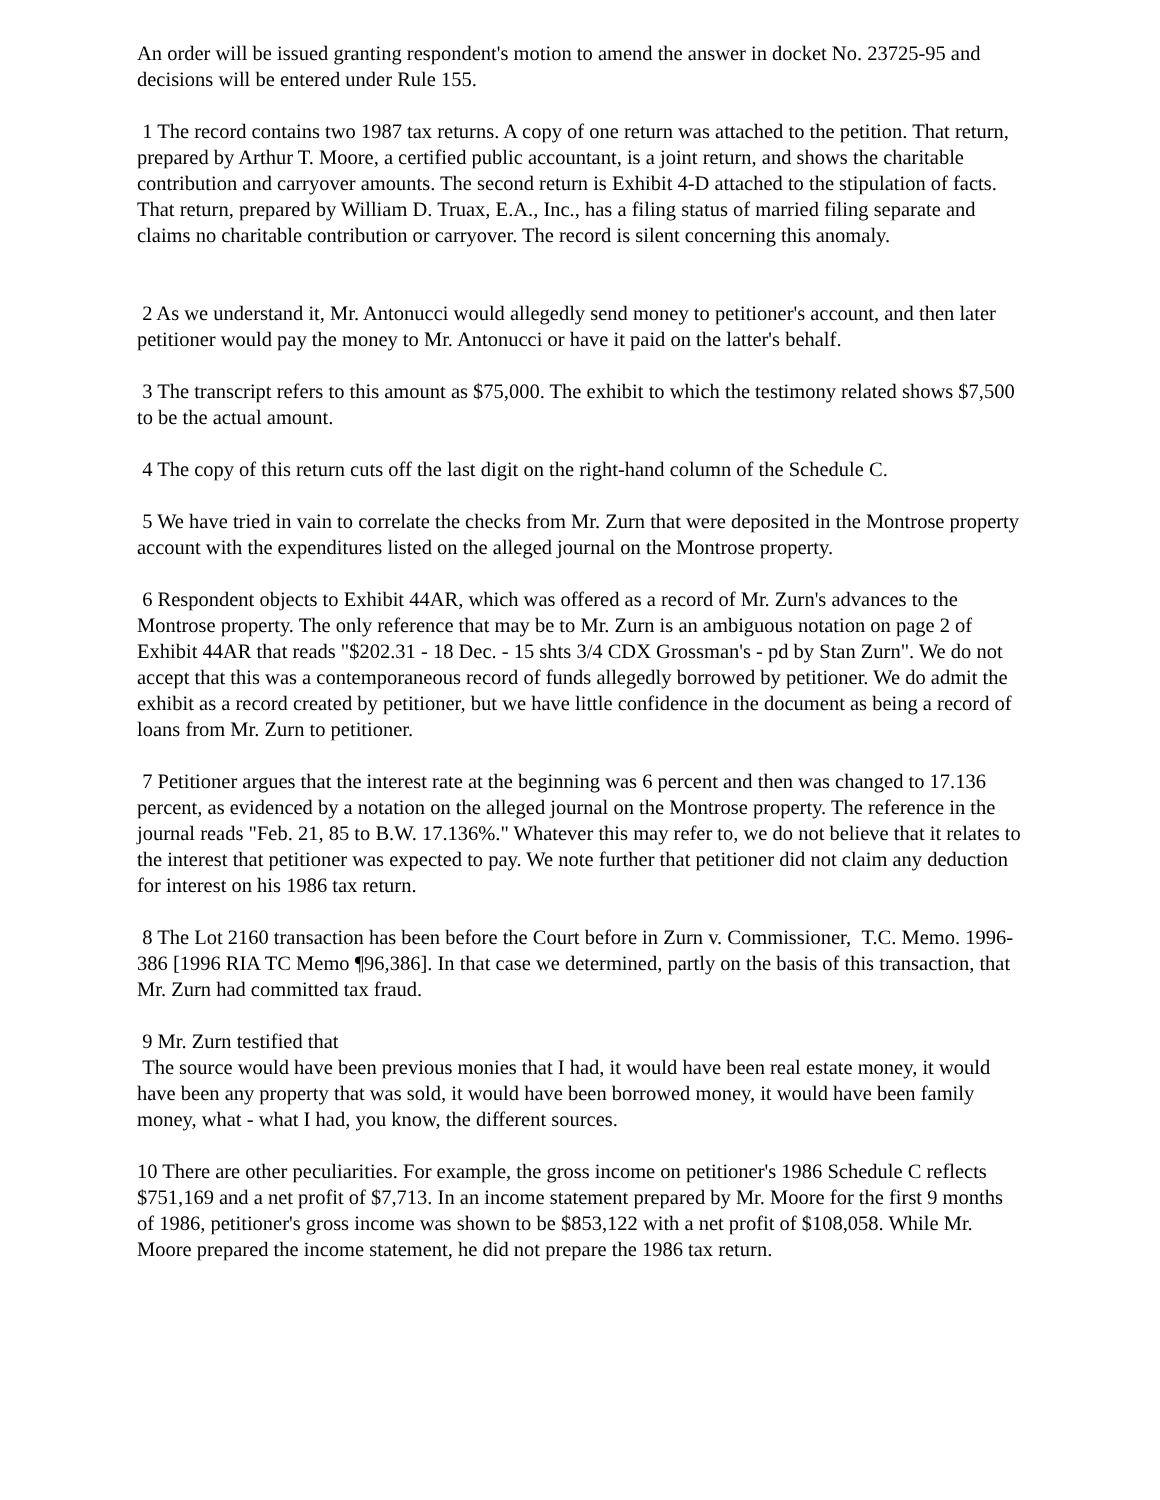An order will be issued granting respondent's motion to amend the answer in docket No. 23725-95 and decisions will be entered under Rule 155.
1 The record contains two 1987 tax returns. A copy of one return was attached to the petition. That return, prepared by Arthur T. Moore, a certified public accountant, is a joint return, and shows the charitable contribution and carryover amounts. The second return is Exhibit 4-D attached to the stipulation of facts. That return, prepared by William D. Truax, E.A., Inc., has a filing status of married filing separate and claims no charitable contribution or carryover. The record is silent concerning this anomaly.
2 As we understand it, Mr. Antonucci would allegedly send money to petitioner's account, and then later petitioner would pay the money to Mr. Antonucci or have it paid on the latter's behalf.
3 The transcript refers to this amount as $75,000. The exhibit to which the testimony related shows $7,500 to be the actual amount.
4 The copy of this return cuts off the last digit on the right-hand column of the Schedule C.
5 We have tried in vain to correlate the checks from Mr. Zurn that were deposited in the Montrose property account with the expenditures listed on the alleged journal on the Montrose property.
6 Respondent objects to Exhibit 44AR, which was offered as a record of Mr. Zurn's advances to the Montrose property. The only reference that may be to Mr. Zurn is an ambiguous notation on page 2 of Exhibit 44AR that reads "$202.31 - 18 Dec. - 15 shts 3/4 CDX Grossman's - pd by Stan Zurn". We do not accept that this was a contemporaneous record of funds allegedly borrowed by petitioner. We do admit the exhibit as a record created by petitioner, but we have little confidence in the document as being a record of loans from Mr. Zurn to petitioner.
7 Petitioner argues that the interest rate at the beginning was 6 percent and then was changed to 17.136 percent, as evidenced by a notation on the alleged journal on the Montrose property. The reference in the journal reads "Feb. 21, 85 to B.W. 17.136%." Whatever this may refer to, we do not believe that it relates to the interest that petitioner was expected to pay. We note further that petitioner did not claim any deduction for interest on his 1986 tax return.
8 The Lot 2160 transaction has been before the Court before in Zurn v. Commissioner, T.C. Memo. 1996-386 [1996 RIA TC Memo ¶96,386]. In that case we determined, partly on the basis of this transaction, that Mr. Zurn had committed tax fraud.
9 Mr. Zurn testified that
The source would have been previous monies that I had, it would have been real estate money, it would have been any property that was sold, it would have been borrowed money, it would have been family money, what - what I had, you know, the different sources.
10 There are other peculiarities. For example, the gross income on petitioner's 1986 Schedule C reflects $751,169 and a net profit of $7,713. In an income statement prepared by Mr. Moore for the first 9 months of 1986, petitioner's gross income was shown to be $853,122 with a net profit of $108,058. While Mr. Moore prepared the income statement, he did not prepare the 1986 tax return.